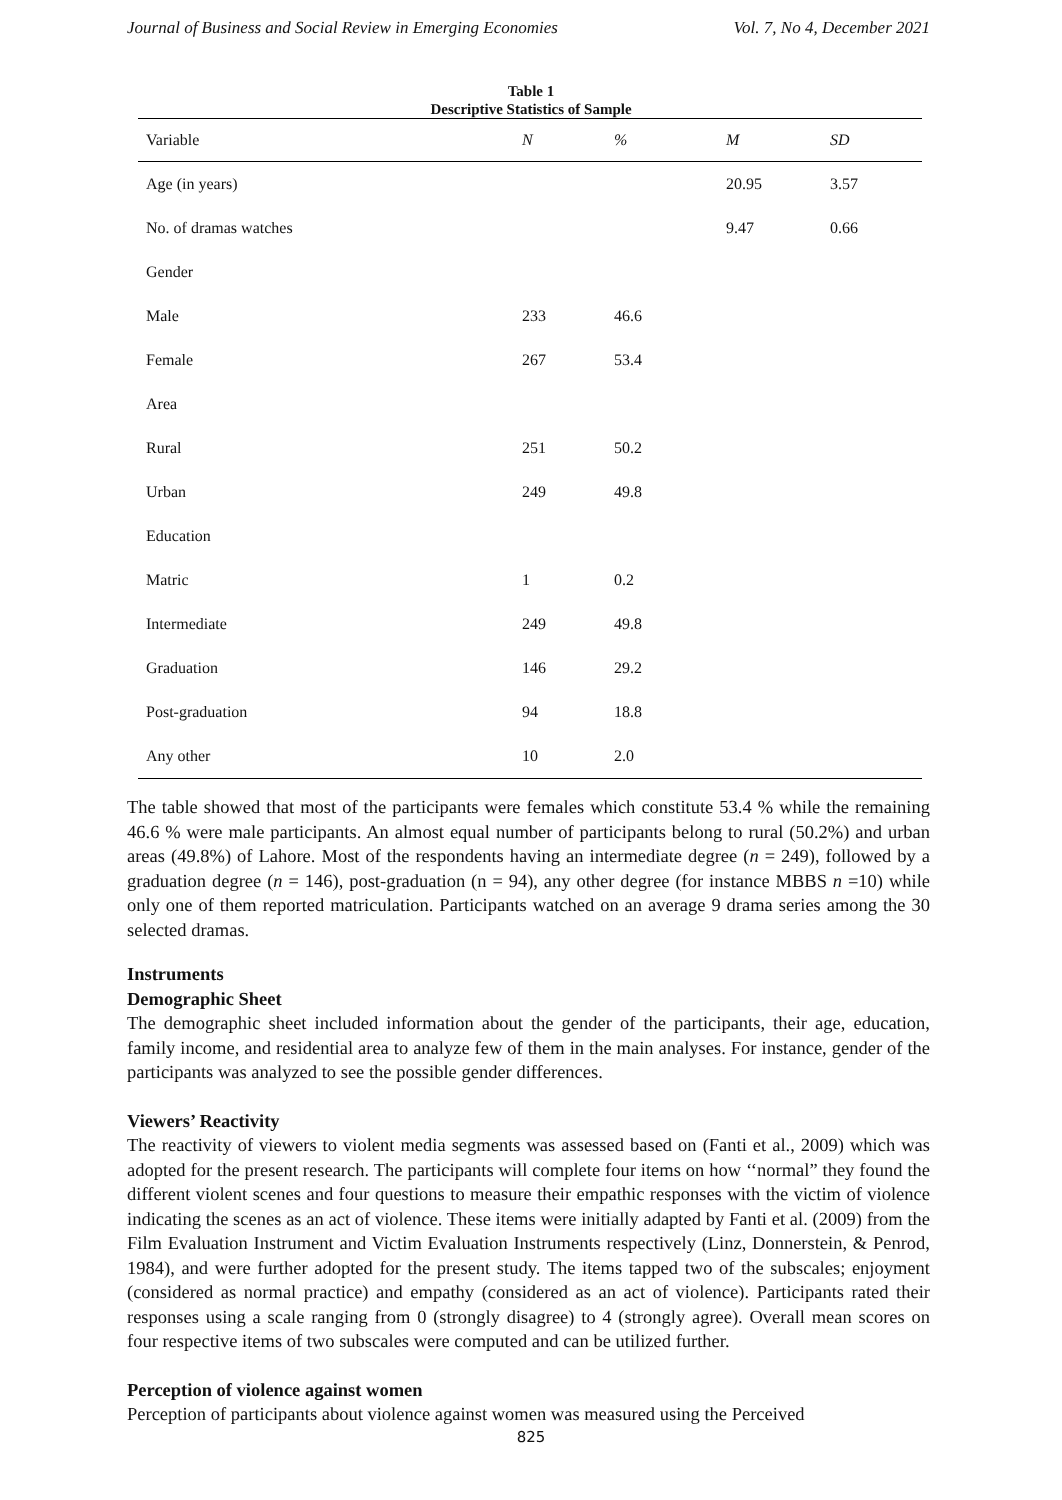Journal of Business and Social Review in Emerging Economies Vol. 7, No 4, December 2021
Table 1
Descriptive Statistics of Sample
| Variable | N | % | M | SD |
| --- | --- | --- | --- | --- |
| Age (in years) | | | 20.95 | 3.57 |
| No. of dramas watches | | | 9.47 | 0.66 |
| Gender | | | | |
| Male | 233 | 46.6 | | |
| Female | 267 | 53.4 | | |
| Area | | | | |
| Rural | 251 | 50.2 | | |
| Urban | 249 | 49.8 | | |
| Education | | | | |
| Matric | 1 | 0.2 | | |
| Intermediate | 249 | 49.8 | | |
| Graduation | 146 | 29.2 | | |
| Post-graduation | 94 | 18.8 | | |
| Any other | 10 | 2.0 | | |
The table showed that most of the participants were females which constitute 53.4 % while the remaining 46.6 % were male participants. An almost equal number of participants belong to rural (50.2%) and urban areas (49.8%) of Lahore. Most of the respondents having an intermediate degree (n = 249), followed by a graduation degree (n = 146), post-graduation (n = 94), any other degree (for instance MBBS n =10) while only one of them reported matriculation. Participants watched on an average 9 drama series among the 30 selected dramas.
Instruments
Demographic Sheet
The demographic sheet included information about the gender of the participants, their age, education, family income, and residential area to analyze few of them in the main analyses. For instance, gender of the participants was analyzed to see the possible gender differences.
Viewers’ Reactivity
The reactivity of viewers to violent media segments was assessed based on (Fanti et al., 2009) which was adopted for the present research. The participants will complete four items on how ‘‘normal” they found the different violent scenes and four questions to measure their empathic responses with the victim of violence indicating the scenes as an act of violence. These items were initially adapted by Fanti et al. (2009) from the Film Evaluation Instrument and Victim Evaluation Instruments respectively (Linz, Donnerstein, & Penrod, 1984), and were further adopted for the present study. The items tapped two of the subscales; enjoyment (considered as normal practice) and empathy (considered as an act of violence). Participants rated their responses using a scale ranging from 0 (strongly disagree) to 4 (strongly agree). Overall mean scores on four respective items of two subscales were computed and can be utilized further.
Perception of violence against women
Perception of participants about violence against women was measured using the Perceived
825